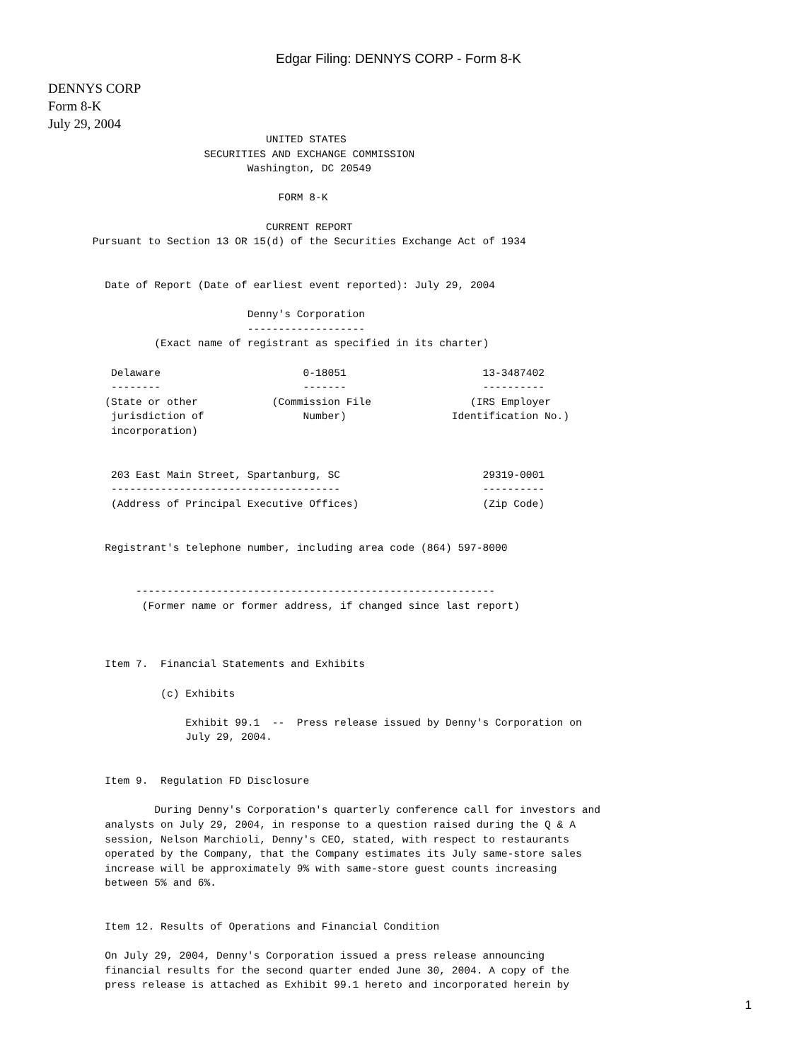Edgar Filing: DENNYS CORP - Form 8-K
DENNYS CORP
Form 8-K
July 29, 2004
                                 UNITED STATES
                       SECURITIES AND EXCHANGE COMMISSION
                              Washington, DC 20549

                                   FORM 8-K

                                 CURRENT REPORT
     Pursuant to Section 13 OR 15(d) of the Securities Exchange Act of 1934


       Date of Report (Date of earliest event reported): July 29, 2004

                              Denny's Corporation
                              -------------------
               (Exact name of registrant as specified in its charter)

        Delaware                       0-18051                      13-3487402
        --------                       -------                      ----------
       (State or other            (Commission File                (IRS Employer
        jurisdiction of                Number)                 Identification No.)
        incorporation)


        203 East Main Street, Spartanburg, SC                       29319-0001
        -------------------------------------                       ----------
        (Address of Principal Executive Offices)                    (Zip Code)


       Registrant's telephone number, including area code (864) 597-8000


            ----------------------------------------------------------
             (Former name or former address, if changed since last report)



       Item 7.  Financial Statements and Exhibits

                (c) Exhibits

                    Exhibit 99.1  --  Press release issued by Denny's Corporation on
                    July 29, 2004.


       Item 9.  Regulation FD Disclosure

               During Denny's Corporation's quarterly conference call for investors and
       analysts on July 29, 2004, in response to a question raised during the Q & A
       session, Nelson Marchioli, Denny's CEO, stated, with respect to restaurants
       operated by the Company, that the Company estimates its July same-store sales
       increase will be approximately 9% with same-store guest counts increasing
       between 5% and 6%.


       Item 12. Results of Operations and Financial Condition

       On July 29, 2004, Denny's Corporation issued a press release announcing
       financial results for the second quarter ended June 30, 2004. A copy of the
       press release is attached as Exhibit 99.1 hereto and incorporated herein by
1